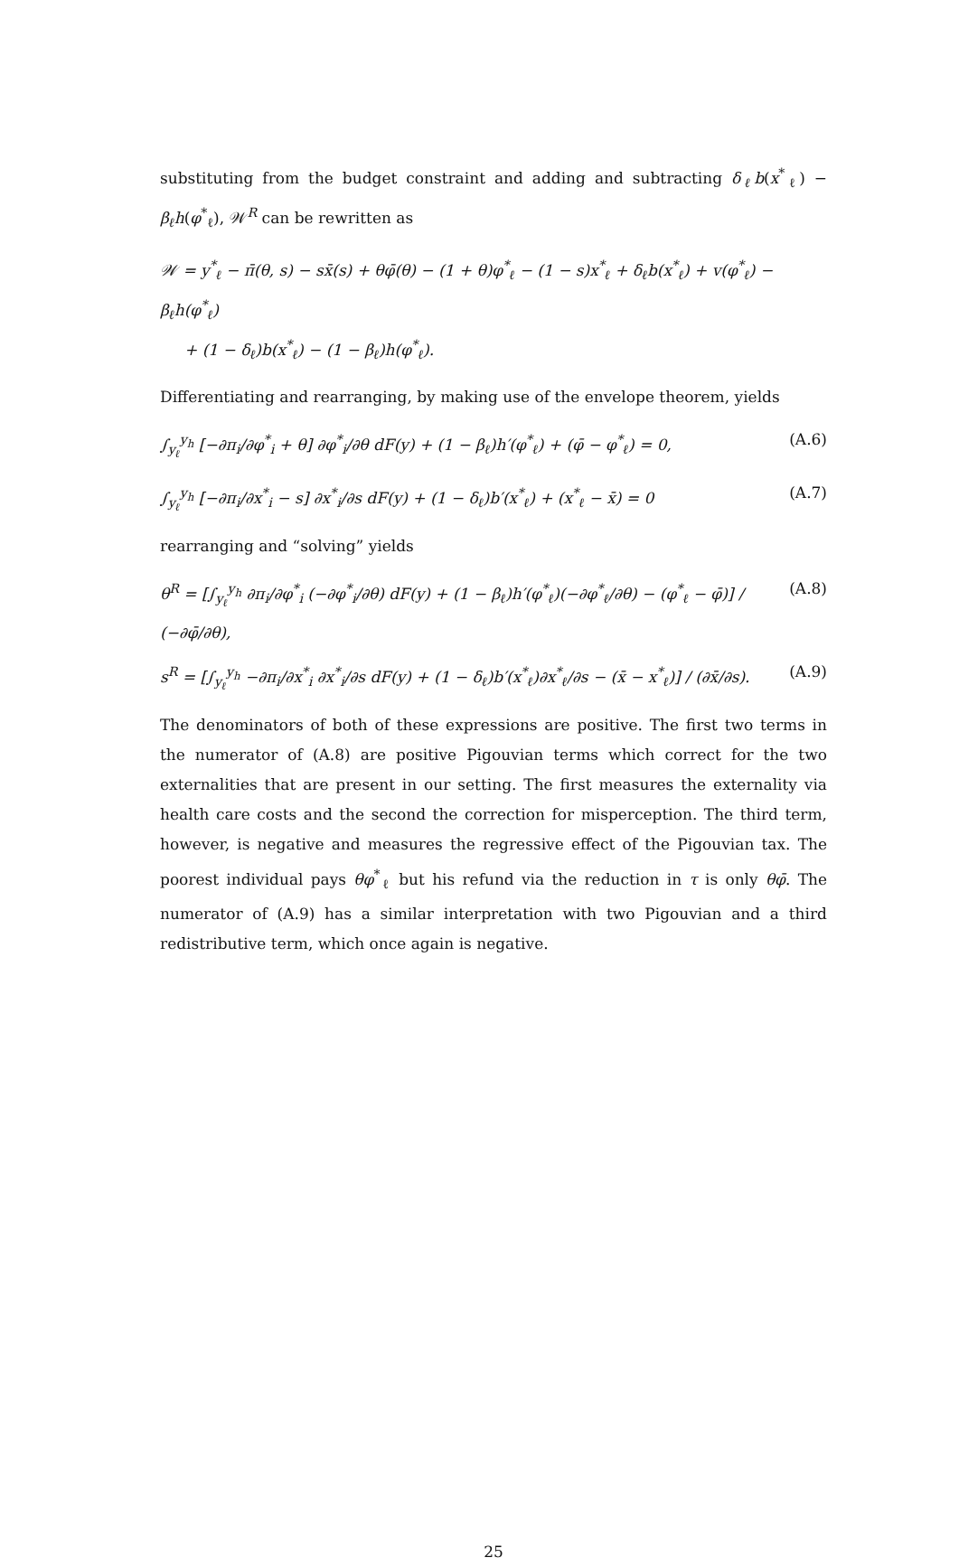substituting from the budget constraint and adding and subtracting δ<sub>ℓ</sub>b(x<sup>*</sup><sub>ℓ</sub>) − β<sub>ℓ</sub>h(φ<sup>*</sup><sub>ℓ</sub>), 𝒲<sup>R</sup> can be rewritten as
𝒲 = y<sup>*</sup><sub>ℓ</sub> − π̄(θ, s) − sx̄(s) + θφ̄(θ) − (1 + θ)φ<sup>*</sup><sub>ℓ</sub> − (1 − s)x<sup>*</sup><sub>ℓ</sub> + δ<sub>ℓ</sub>b(x<sup>*</sup><sub>ℓ</sub>) + v(φ<sup>*</sup><sub>ℓ</sub>) − β<sub>ℓ</sub>h(φ<sup>*</sup><sub>ℓ</sub>)
+ (1 − δ<sub>ℓ</sub>)b(x<sup>*</sup><sub>ℓ</sub>) − (1 − β<sub>ℓ</sub>)h(φ<sup>*</sup><sub>ℓ</sub>).
Differentiating and rearranging, by making use of the envelope theorem, yields
∫<sub>y<sub>ℓ</sub></sub><sup>y<sub>h</sub></sup> [−∂π<sub>i</sub>/∂φ<sup>*</sup><sub>i</sub> + θ] ∂φ<sup>*</sup><sub>i</sub>/∂θ dF(y) + (1 − β<sub>ℓ</sub>)h′(φ<sup>*</sup><sub>ℓ</sub>) + (φ̄ − φ<sup>*</sup><sub>ℓ</sub>) = 0, (A.6)
∫<sub>y<sub>ℓ</sub></sub><sup>y<sub>h</sub></sup> [−∂π<sub>i</sub>/∂x<sup>*</sup><sub>i</sub> − s] ∂x<sup>*</sup><sub>i</sub>/∂s dF(y) + (1 − δ<sub>ℓ</sub>)b′(x<sup>*</sup><sub>ℓ</sub>) + (x<sup>*</sup><sub>ℓ</sub> − x̄) = 0 (A.7)
rearranging and “solving” yields
θ<sup>R</sup> = [∫<sub>y<sub>ℓ</sub></sub><sup>y<sub>h</sub></sup> ∂π<sub>i</sub>/∂φ<sup>*</sup><sub>i</sub> (−∂φ<sup>*</sup><sub>i</sub>/∂θ) dF(y) + (1 − β<sub>ℓ</sub>)h′(φ<sup>*</sup><sub>ℓ</sub>)(−∂φ<sup>*</sup><sub>ℓ</sub>/∂θ) − (φ<sup>*</sup><sub>ℓ</sub> − φ̄)] / (−∂φ̄/∂θ), (A.8)
s<sup>R</sup> = [∫<sub>y<sub>ℓ</sub></sub><sup>y<sub>h</sub></sup> −∂π<sub>i</sub>/∂x<sup>*</sup><sub>i</sub> ∂x<sup>*</sup><sub>i</sub>/∂s dF(y) + (1 − δ<sub>ℓ</sub>)b′(x<sup>*</sup><sub>ℓ</sub>)∂x<sup>*</sup><sub>ℓ</sub>/∂s − (x̄ − x<sup>*</sup><sub>ℓ</sub>)] / (∂x̄/∂s). (A.9)
The denominators of both of these expressions are positive. The first two terms in the numerator of (A.8) are positive Pigouvian terms which correct for the two externalities that are present in our setting. The first measures the externality via health care costs and the second the correction for misperception. The third term, however, is negative and measures the regressive effect of the Pigouvian tax. The poorest individual pays θφ<sup>*</sup><sub>ℓ</sub> but his refund via the reduction in τ is only θφ̄. The numerator of (A.9) has a similar interpretation with two Pigouvian and a third redistributive term, which once again is negative.
25